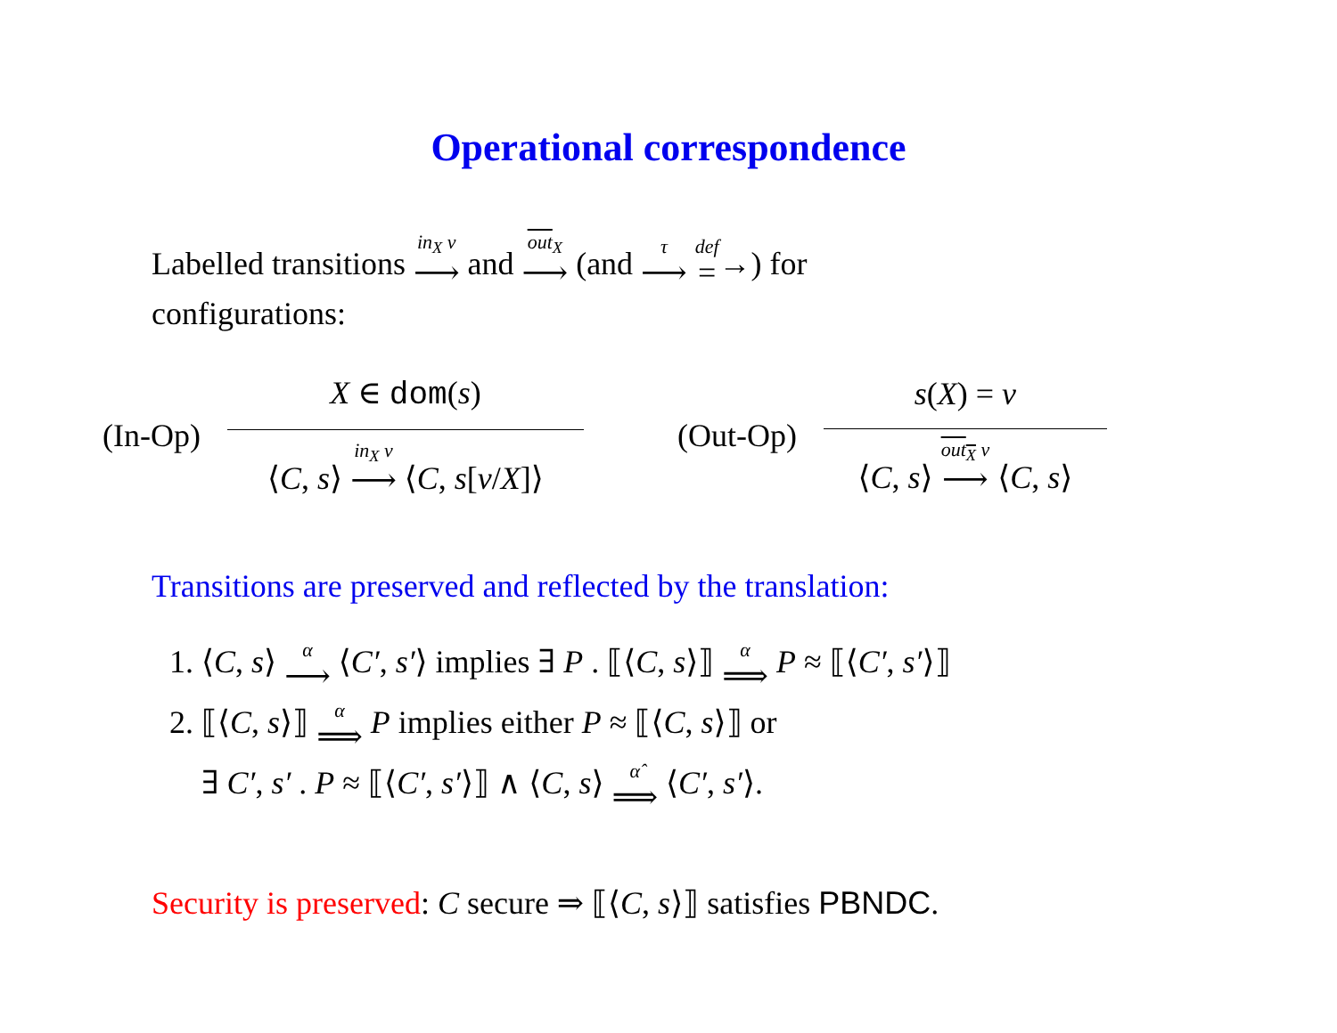Operational correspondence
Labelled transitions in<sub>X</sub> v ⟶ and out<sub>X</sub> ⟶ (and τ ⟶ def =→) for
configurations:
(In-Op)
X ∈ dom(s)
⟨C, s⟩ in<sub>X</sub> v ⟶ ⟨C, s[v/X]⟩
(Out-Op)
s(X) = v
⟨C, s⟩ out<sub>X</sub> v ⟶ ⟨C, s⟩
Transitions are preserved and reflected by the translation:
1. ⟨C, s⟩ α ⟶ ⟨C′, s′⟩ implies ∃ P . ⟦⟨C, s⟩⟧ α ⟹ P ≈ ⟦⟨C′, s′⟩⟧
2. ⟦⟨C, s⟩⟧ α ⟹ P implies either P ≈ ⟦⟨C, s⟩⟧ or
∃ C′, s′ . P ≈ ⟦⟨C′, s′⟩⟧ ∧ ⟨C, s⟩ α̂ ⟹ ⟨C′, s′⟩.
Security is preserved: C secure ⇒ ⟦⟨C, s⟩⟧ satisfies PBNDC.